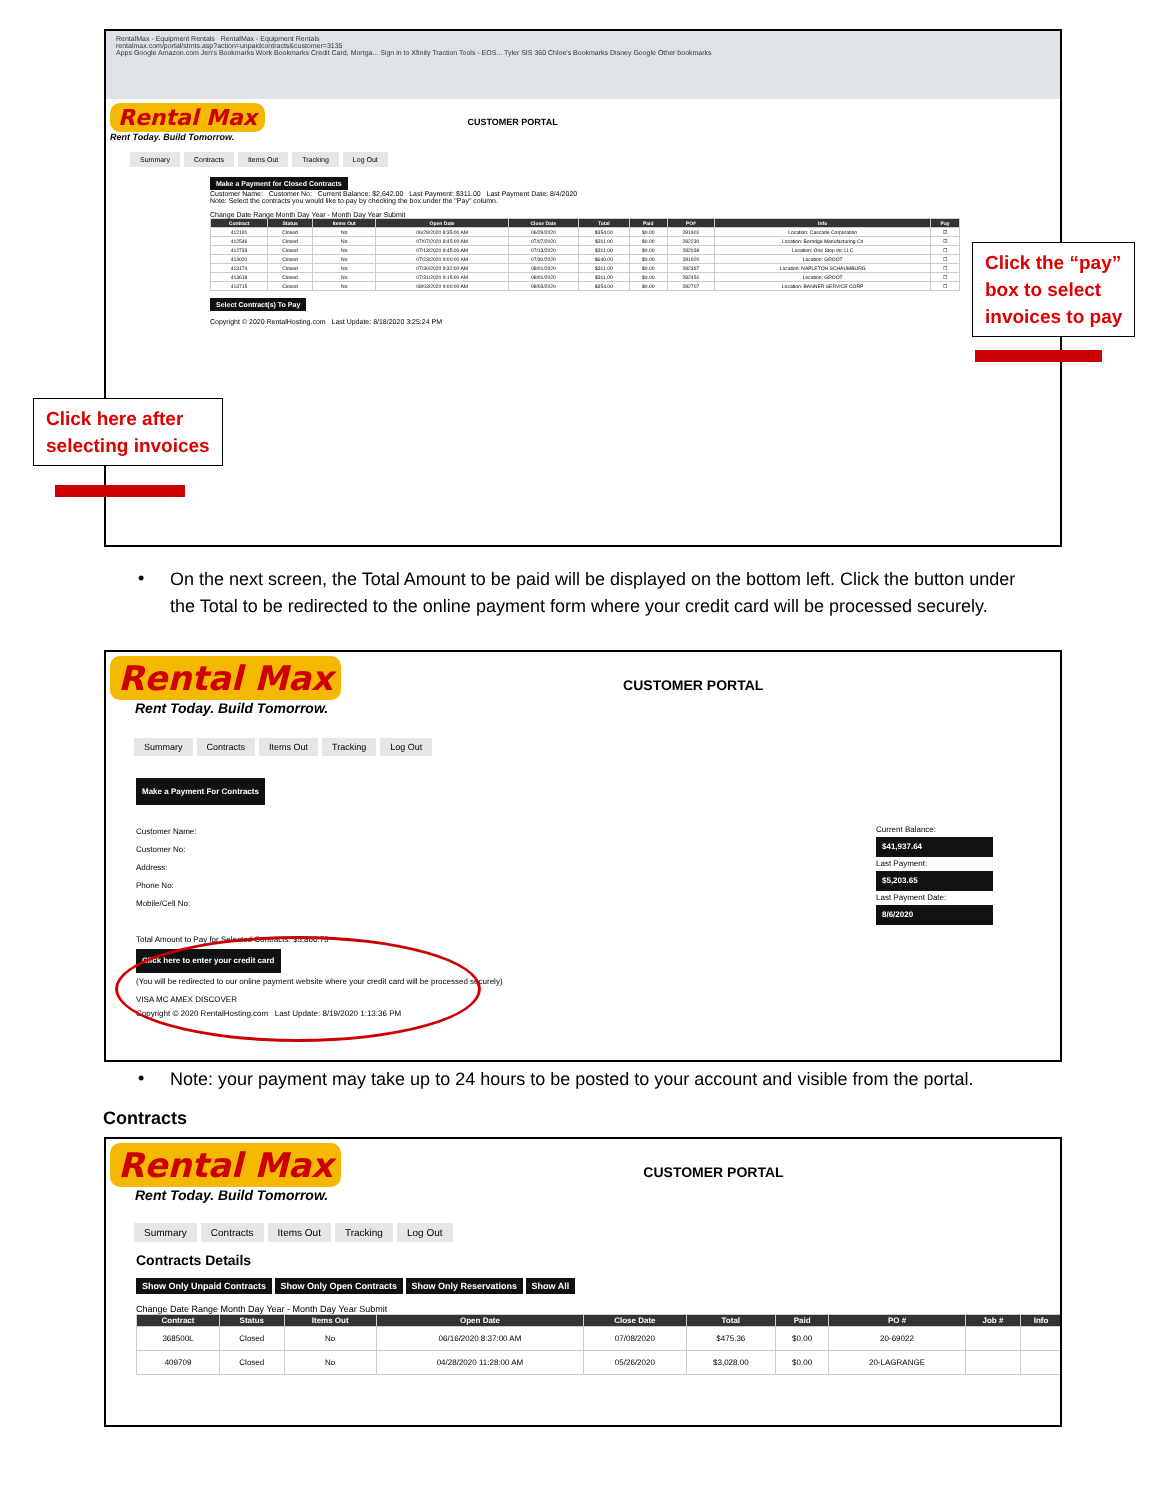RentalMax - Equipment Rentals RentalMax - Equipment Rentals
rentalmax.com/portal/stmts.asp?action=unpaidcontracts&customer=3135
Apps Google Amazon.com Jen's Bookmarks Work Bookmarks Credit Card, Mortga... Sign in to Xfinity Traction Tools - EOS... Tyler SIS 360 Chloe's Bookmarks Disney Google Other bookmarks
Rental Max CUSTOMER PORTAL
Rent Today. Build Tomorrow.
Summary Contracts Items Out Tracking Log Out
Make a Payment for Closed Contracts
Customer Name: Customer No: Current Balance: $2,642.00 Last Payment: $311.00 Last Payment Date: 8/4/2020
Note: Select the contracts you would like to pay by checking the box under the "Pay" column.
Change Date Range Month Day Year - Month Day Year Submit
| Contract | Status | Items Out | Open Date | Close Date | Total | Paid | PO# | Info | Pay |
| --- | --- | --- | --- | --- | --- | --- | --- | --- | --- |
| 412191 | Closed | No | 06/29/2020 8:35:00 AM | 06/29/2020 | $354.00 | $0.00 | 281901 | Location: Cascade Corporation | ☑ |
| 412546 | Closed | No | 07/07/2020 8:45:00 AM | 07/07/2020 | $311.00 | $0.00 | 282230 | Location: Berridge Manufacturing Co | ☑ |
| 412733 | Closed | No | 07/13/2020 8:45:00 AM | 07/13/2020 | $311.00 | $0.00 | 282038 | Location: One Stop Inc LLC | ☐ |
| 413020 | Closed | No | 07/23/2020 9:00:00 AM | 07/30/2020 | $640.00 | $0.00 | 281920 | Location: GROOT | ☐ |
| 413174 | Closed | No | 07/30/2020 9:32:00 AM | 08/01/2020 | $311.00 | $0.00 | 282397 | Location: NAPLETON SCHAUMBURG | ☐ |
| 413618 | Closed | No | 07/31/2020 9:15:00 AM | 08/01/2020 | $311.00 | $0.00 | 282451 | Location: GROOT | ☐ |
| 413715 | Closed | No | 08/03/2020 9:00:00 AM | 08/03/2020 | $354.00 | $0.00 | 282707 | Location: BANNER SERVICE CORP | ☐ |
Select Contract(s) To Pay
Copyright © 2020 RentalHosting.com Last Update: 8/18/2020 3:25:24 PM
Click the “pay”
box to select
invoices to pay
Click here after
selecting invoices
•
On the next screen, the Total Amount to be paid will be displayed on the bottom left. Click the button under the Total to be redirected to the online payment form where your credit card will be processed securely.
Rental Max CUSTOMER PORTAL
Rent Today. Build Tomorrow.
Summary Contracts Items Out Tracking Log Out
Make a Payment For Contracts
Customer Name:
Customer No:
Address:
Phone No:
Mobile/Cell No:
Total Amount to Pay for Selected Contracts: $5,866.75
Click here to enter your credit card
(You will be redirected to our online payment website where your credit card will be processed securely)
VISA MC AMEX DISCOVER
Current Balance:
$41,937.64
Last Payment:
$5,203.65
Last Payment Date:
8/6/2020
Copyright © 2020 RentalHosting.com Last Update: 8/19/2020 1:13:36 PM
•
Note: your payment may take up to 24 hours to be posted to your account and visible from the portal.
Contracts
Rental Max CUSTOMER PORTAL
Rent Today. Build Tomorrow.
Summary Contracts Items Out Tracking Log Out
Contracts Details
Show Only Unpaid Contracts Show Only Open Contracts Show Only Reservations Show All
Change Date Range Month Day Year - Month Day Year Submit
| Contract | Status | Items Out | Open Date | Close Date | Total | Paid | PO # | Job # | Info |
| --- | --- | --- | --- | --- | --- | --- | --- | --- | --- |
| 368500L | Closed | No | 06/16/2020 8:37:00 AM | 07/08/2020 | $475.36 | $0.00 | 20-69022 | | |
| 409709 | Closed | No | 04/28/2020 11:28:00 AM | 05/26/2020 | $3,028.00 | $0.00 | 20-LAGRANGE | | |